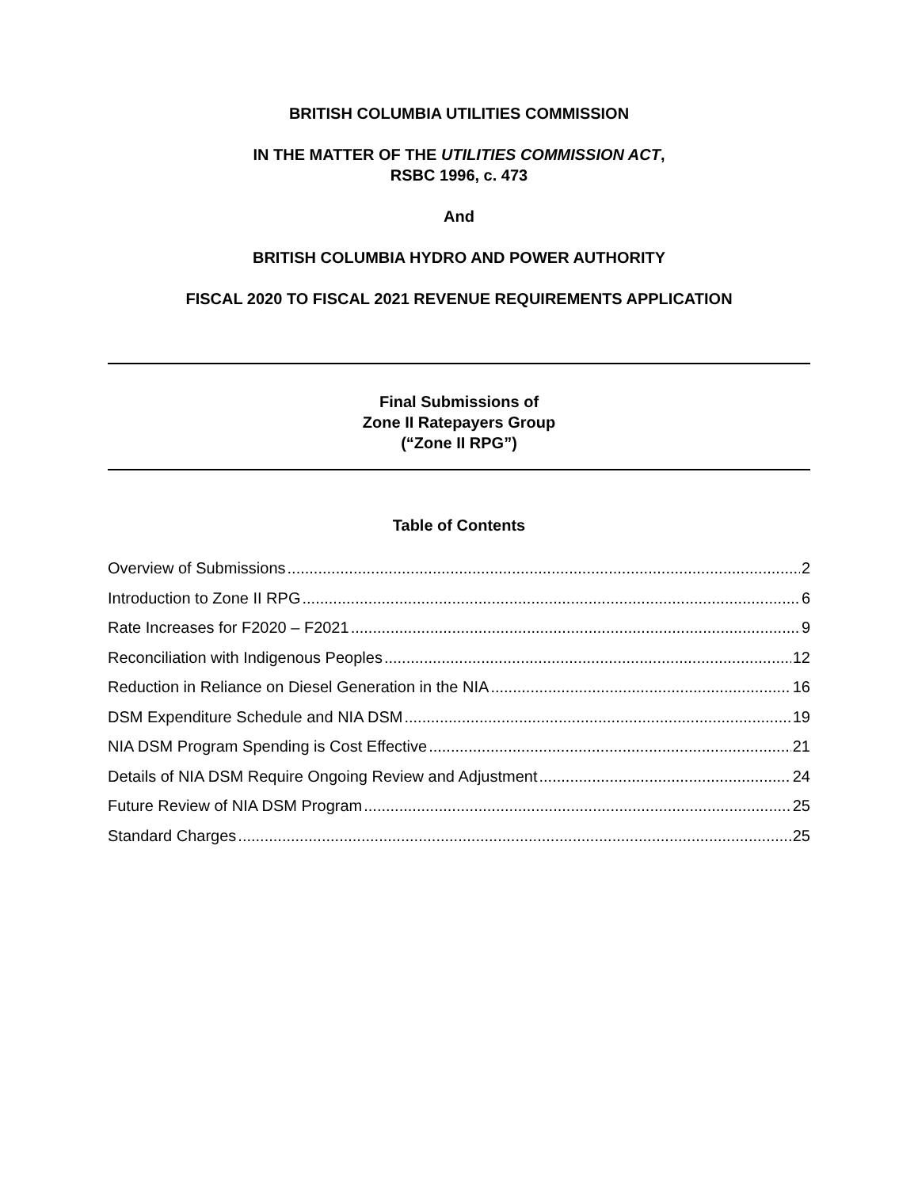BRITISH COLUMBIA UTILITIES COMMISSION
IN THE MATTER OF THE UTILITIES COMMISSION ACT,
RSBC 1996, c. 473
And
BRITISH COLUMBIA HYDRO AND POWER AUTHORITY
FISCAL 2020 TO FISCAL 2021 REVENUE REQUIREMENTS APPLICATION
Final Submissions of
Zone II Ratepayers Group
(“Zone II RPG”)
Table of Contents
Overview of Submissions 2
Introduction to Zone II RPG 6
Rate Increases for F2020 – F2021 9
Reconciliation with Indigenous Peoples 12
Reduction in Reliance on Diesel Generation in the NIA 16
DSM Expenditure Schedule and NIA DSM 19
NIA DSM Program Spending is Cost Effective 21
Details of NIA DSM Require Ongoing Review and Adjustment 24
Future Review of NIA DSM Program 25
Standard Charges 25